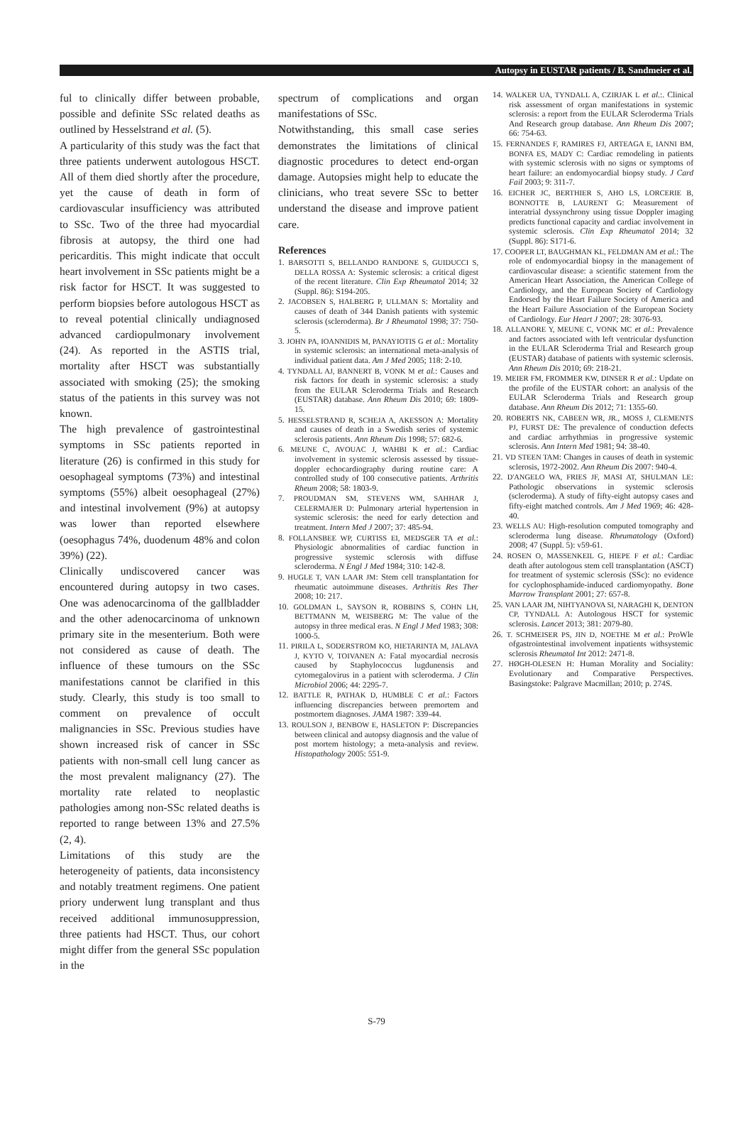Autopsy in EUSTAR patients / B. Sandmeier et al.
ful to clinically differ between probable, possible and definite SSc related deaths as outlined by Hesselstrand et al. (5).
A particularity of this study was the fact that three patients underwent autologous HSCT. All of them died shortly after the procedure, yet the cause of death in form of cardiovascular insufficiency was attributed to SSc. Two of the three had myocardial fibrosis at autopsy, the third one had pericarditis. This might indicate that occult heart involvement in SSc patients might be a risk factor for HSCT. It was suggested to perform biopsies before autologous HSCT as to reveal potential clinically undiagnosed advanced cardiopulmonary involvement (24). As reported in the ASTIS trial, mortality after HSCT was substantially associated with smoking (25); the smoking status of the patients in this survey was not known.
The high prevalence of gastrointestinal symptoms in SSc patients reported in literature (26) is confirmed in this study for oesophageal symptoms (73%) and intestinal symptoms (55%) albeit oesophageal (27%) and intestinal involvement (9%) at autopsy was lower than reported elsewhere (oesophagus 74%, duodenum 48% and colon 39%) (22).
Clinically undiscovered cancer was encountered during autopsy in two cases. One was adenocarcinoma of the gallbladder and the other adenocarcinoma of unknown primary site in the mesenterium. Both were not considered as cause of death. The influence of these tumours on the SSc manifestations cannot be clarified in this study. Clearly, this study is too small to comment on prevalence of occult malignancies in SSc. Previous studies have shown increased risk of cancer in SSc patients with non-small cell lung cancer as the most prevalent malignancy (27). The mortality rate related to neoplastic pathologies among non-SSc related deaths is reported to range between 13% and 27.5% (2, 4).
Limitations of this study are the heterogeneity of patients, data inconsistency and notably treatment regimens. One patient priory underwent lung transplant and thus received additional immunosuppression, three patients had HSCT. Thus, our cohort might differ from the general SSc population in the
spectrum of complications and organ manifestations of SSc.
Notwithstanding, this small case series demonstrates the limitations of clinical diagnostic procedures to detect end-organ damage. Autopsies might help to educate the clinicians, who treat severe SSc to better understand the disease and improve patient care.
References
1. BARSOTTI S, BELLANDO RANDONE S, GUIDUCCI S, DELLA ROSSA A: Systemic sclerosis: a critical digest of the recent literature. Clin Exp Rheumatol 2014; 32 (Suppl. 86): S194-205.
2. JACOBSEN S, HALBERG P, ULLMAN S: Mortality and causes of death of 344 Danish patients with systemic sclerosis (scleroderma). Br J Rheumatol 1998; 37: 750-5.
3. JOHN PA, IOANNIDIS M, PANAYIOTIS G et al.: Mortality in systemic sclerosis: an international meta-analysis of individual patient data. Am J Med 2005; 118: 2-10.
4. TYNDALL AJ, BANNERT B, VONK M et al.: Causes and risk factors for death in systemic sclerosis: a study from the EULAR Scleroderma Trials and Research (EUSTAR) database. Ann Rheum Dis 2010; 69: 1809-15.
5. HESSELSTRAND R, SCHEJA A, AKESSON A: Mortality and causes of death in a Swedish series of systemic sclerosis patients. Ann Rheum Dis 1998; 57: 682-6.
6. MEUNE C, AVOUAC J, WAHBI K et al.: Cardiac involvement in systemic sclerosis assessed by tissue-doppler echocardiography during routine care: A controlled study of 100 consecutive patients. Arthritis Rheum 2008; 58: 1803-9.
7. PROUDMAN SM, STEVENS WM, SAHHAR J, CELERMAJER D: Pulmonary arterial hypertension in systemic sclerosis: the need for early detection and treatment. Intern Med J 2007; 37: 485-94.
8. FOLLANSBEE WP, CURTISS EI, MEDSGER TA et al.: Physiologic abnormalities of cardiac function in progressive systemic sclerosis with diffuse scleroderma. N Engl J Med 1984; 310: 142-8.
9. HUGLE T, VAN LAAR JM: Stem cell transplantation for rheumatic autoimmune diseases. Arthritis Res Ther 2008; 10: 217.
10. GOLDMAN L, SAYSON R, ROBBINS S, COHN LH, BETTMANN M, WEISBERG M: The value of the autopsy in three medical eras. N Engl J Med 1983; 308: 1000-5.
11. PIRILA L, SODERSTROM KO, HIETARINTA M, JALAVA J, KYTO V, TOIVANEN A: Fatal myocardial necrosis caused by Staphylococcus lugdunensis and cytomegalovirus in a patient with scleroderma. J Clin Microbiol 2006; 44: 2295-7.
12. BATTLE R, PATHAK D, HUMBLE C et al.: Factors influencing discrepancies between premortem and postmortem diagnoses. JAMA 1987: 339-44.
13. ROULSON J, BENBOW E, HASLETON P: Discrepancies between clinical and autopsy diagnosis and the value of post mortem histology; a meta-analysis and review. Histopathology 2005: 551-9.
14. WALKER UA, TYNDALL A, CZIRJAK L et al.:. Clinical risk assessment of organ manifestations in systemic sclerosis: a report from the EULAR Scleroderma Trials And Research group database. Ann Rheum Dis 2007; 66: 754-63.
15. FERNANDES F, RAMIRES FJ, ARTEAGA E, IANNI BM, BONFA ES, MADY C: Cardiac remodeling in patients with systemic sclerosis with no signs or symptoms of heart failure: an endomyocardial biopsy study. J Card Fail 2003; 9: 311-7.
16. EICHER JC, BERTHIER S, AHO LS, LORCERIE B, BONNOTTE B, LAURENT G: Measurement of interatrial dyssynchrony using tissue Doppler imaging predicts functional capacity and cardiac involvement in systemic sclerosis. Clin Exp Rheumatol 2014; 32 (Suppl. 86): S171-6.
17. COOPER LT, BAUGHMAN KL, FELDMAN AM et al.: The role of endomyocardial biopsy in the management of cardiovascular disease: a scientific statement from the American Heart Association, the American College of Cardiology, and the European Society of Cardiology Endorsed by the Heart Failure Society of America and the Heart Failure Association of the European Society of Cardiology. Eur Heart J 2007; 28: 3076-93.
18. ALLANORE Y, MEUNE C, VONK MC et al.: Prevalence and factors associated with left ventricular dysfunction in the EULAR Scleroderma Trial and Research group (EUSTAR) database of patients with systemic sclerosis. Ann Rheum Dis 2010; 69: 218-21.
19. MEIER FM, FROMMER KW, DINSER R et al.: Update on the profile of the EUSTAR cohort: an analysis of the EULAR Scleroderma Trials and Research group database. Ann Rheum Dis 2012; 71: 1355-60.
20. ROBERTS NK, CABEEN WR, JR., MOSS J, CLEMENTS PJ, FURST DE: The prevalence of conduction defects and cardiac arrhythmias in progressive systemic sclerosis. Ann Intern Med 1981; 94: 38-40.
21. VD STEEN TAM: Changes in causes of death in systemic sclerosis, 1972-2002. Ann Rheum Dis 2007: 940-4.
22. D'ANGELO WA, FRIES JF, MASI AT, SHULMAN LE: Pathologic observations in systemic sclerosis (scleroderma). A study of fifty-eight autopsy cases and fifty-eight matched controls. Am J Med 1969; 46: 428-40.
23. WELLS AU: High-resolution computed tomography and scleroderma lung disease. Rheumatology (Oxford) 2008; 47 (Suppl. 5): v59-61.
24. ROSEN O, MASSENKEIL G, HIEPE F et al.: Cardiac death after autologous stem cell transplantation (ASCT) for treatment of systemic sclerosis (SSc): no evidence for cyclophosphamide-induced cardiomyopathy. Bone Marrow Transplant 2001; 27: 657-8.
25. VAN LAAR JM, NIHTYANOVA SI, NARAGHI K, DENTON CP, TYNDALL A: Autologous HSCT for systemic sclerosis. Lancet 2013; 381: 2079-80.
26. T. SCHMEISER PS, JIN D, NOETHE M et al.: ProWle ofgastrointestinal involvement inpatients withsystemic sclerosis Rheumatol Int 2012: 2471-8.
27. HØGH-OLESEN H: Human Morality and Sociality: Evolutionary and Comparative Perspectives. Basingstoke: Palgrave Macmillan; 2010; p. 274S.
S-79